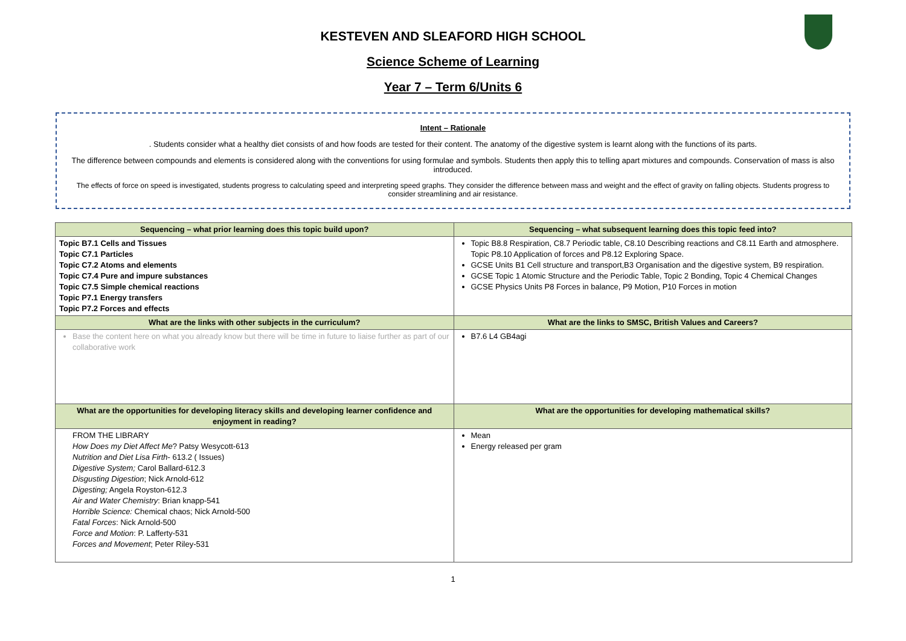KESTEVEN AND SLEAFORD HIGH SCHOOL
Science Scheme of Learning
Year 7 – Term 6/Units 6
Intent – Rationale
. Students consider what a healthy diet consists of and how foods are tested for their content. The anatomy of the digestive system is learnt along with the functions of its parts.
The difference between compounds and elements is considered along with the conventions for using formulae and symbols. Students then apply this to telling apart mixtures and compounds. Conservation of mass is also introduced.
The effects of force on speed is investigated, students progress to calculating speed and interpreting speed graphs. They consider the difference between mass and weight and the effect of gravity on falling objects. Students progress to consider streamlining and air resistance.
| Sequencing – what prior learning does this topic build upon? | Sequencing – what subsequent learning does this topic feed into? |
| --- | --- |
| Topic B7.1 Cells and Tissues Topic C7.1 Particles Topic C7.2 Atoms and elements Topic C7.4 Pure and impure substances Topic C7.5 Simple chemical reactions Topic P7.1 Energy transfers Topic P7.2 Forces and effects | Topic B8.8 Respiration, C8.7 Periodic table, C8.10 Describing reactions and C8.11 Earth and atmosphere. Topic P8.10 Application of forces and P8.12 Exploring Space. GCSE Units B1 Cell structure and transport,B3 Organisation and the digestive system, B9 respiration. GCSE Topic 1 Atomic Structure and the Periodic Table, Topic 2 Bonding, Topic 4 Chemical Changes GCSE Physics Units P8 Forces in balance, P9 Motion, P10 Forces in motion |
| What are the links with other subjects in the curriculum? | What are the links to SMSC, British Values and Careers? |
| Base the content here on what you already know but there will be time in future to liaise further as part of our collaborative work | B7.6 L4 GB4agi |
| What are the opportunities for developing literacy skills and developing learner confidence and enjoyment in reading? | What are the opportunities for developing mathematical skills? |
| FROM THE LIBRARY How Does my Diet Affect Me ? Patsy Wesycott-613 Nutrition and Diet Lisa Firth - 613.2 ( Issues) Digestive System; Carol Ballard-612.3 Disgusting Digestion ; Nick Arnold-612 Digesting; Angela Royston-612.3 Air and Water Chemistry : Brian knapp-541 Horrible Science: Chemical chaos; Nick Arnold-500 Fatal Forces : Nick Arnold-500 Force and Motion : P. Lafferty-531 Forces and Movement ; Peter Riley-531 | Mean Energy released per gram |
1